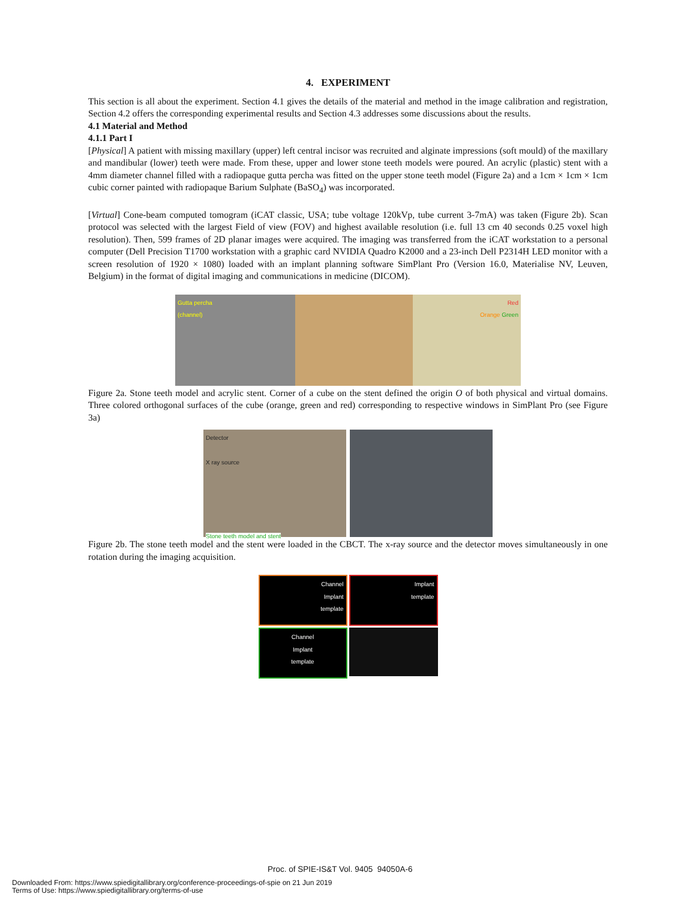4. EXPERIMENT
This section is all about the experiment. Section 4.1 gives the details of the material and method in the image calibration and registration, Section 4.2 offers the corresponding experimental results and Section 4.3 addresses some discussions about the results.
4.1 Material and Method
4.1.1 Part I
[Physical] A patient with missing maxillary (upper) left central incisor was recruited and alginate impressions (soft mould) of the maxillary and mandibular (lower) teeth were made. From these, upper and lower stone teeth models were poured. An acrylic (plastic) stent with a 4mm diameter channel filled with a radiopaque gutta percha was fitted on the upper stone teeth model (Figure 2a) and a 1cm × 1cm × 1cm cubic corner painted with radiopaque Barium Sulphate (BaSO<sub>4</sub>) was incorporated.
[Virtual] Cone-beam computed tomogram (iCAT classic, USA; tube voltage 120kVp, tube current 3-7mA) was taken (Figure 2b). Scan protocol was selected with the largest Field of view (FOV) and highest available resolution (i.e. full 13 cm 40 seconds 0.25 voxel high resolution). Then, 599 frames of 2D planar images were acquired. The imaging was transferred from the iCAT workstation to a personal computer (Dell Precision T1700 workstation with a graphic card NVIDIA Quadro K2000 and a 23-inch Dell P2314H LED monitor with a screen resolution of 1920 × 1080) loaded with an implant planning software SimPlant Pro (Version 16.0, Materialise NV, Leuven, Belgium) in the format of digital imaging and communications in medicine (DICOM).
Gutta percha
(channel)
Red
Orange Green
Figure 2a. Stone teeth model and acrylic stent. Corner of a cube on the stent defined the origin O of both physical and virtual domains. Three colored orthogonal surfaces of the cube (orange, green and red) corresponding to respective windows in SimPlant Pro (see Figure 3a)
Detector
X ray source
Stone teeth model and stent
Figure 2b. The stone teeth model and the stent were loaded in the CBCT. The x-ray source and the detector moves simultaneously in one rotation during the imaging acquisition.
Channel
Implant
template
Implant
template
Channel
Implant
template
Proc. of SPIE-IS&T Vol. 9405 94050A-6
Downloaded From: https://www.spiedigitallibrary.org/conference-proceedings-of-spie on 21 Jun 2019
Terms of Use: https://www.spiedigitallibrary.org/terms-of-use